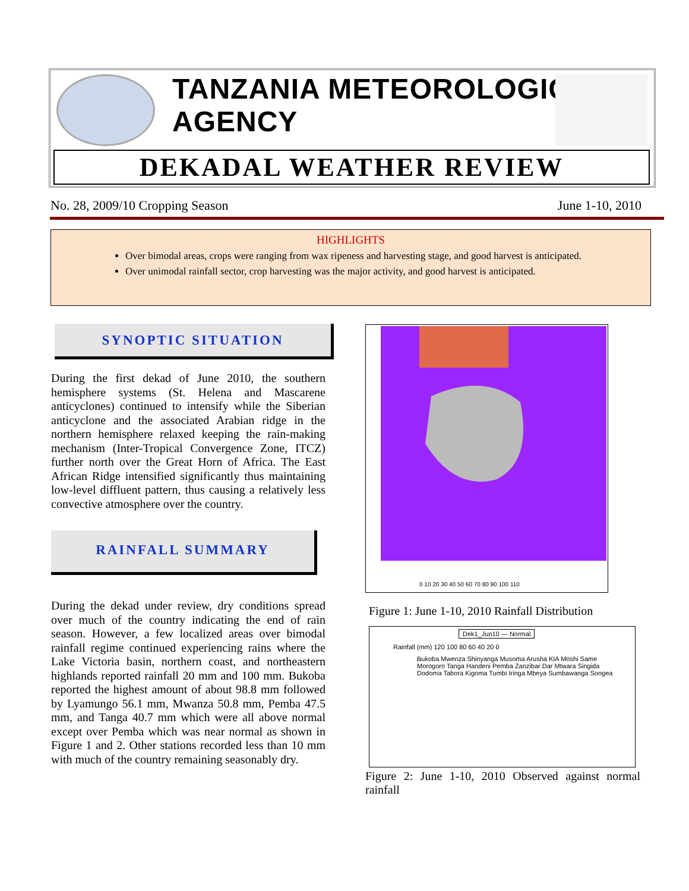TANZANIA METEOROLOGICAL AGENCY
DEKADAL WEATHER REVIEW
No. 28, 2009/10 Cropping Season June 1-10, 2010
HIGHLIGHTS
Over bimodal areas, crops were ranging from wax ripeness and harvesting stage, and good harvest is anticipated.
Over unimodal rainfall sector, crop harvesting was the major activity, and good harvest is anticipated.
SYNOPTIC SITUATION
During the first dekad of June 2010, the southern hemisphere systems (St. Helena and Mascarene anticyclones) continued to intensify while the Siberian anticyclone and the associated Arabian ridge in the northern hemisphere relaxed keeping the rain-making mechanism (Inter-Tropical Convergence Zone, ITCZ) further north over the Great Horn of Africa. The East African Ridge intensified significantly thus maintaining low-level diffluent pattern, thus causing a relatively less convective atmosphere over the country.
RAINFALL SUMMARY
During the dekad under review, dry conditions spread over much of the country indicating the end of rain season. However, a few localized areas over bimodal rainfall regime continued experiencing rains where the Lake Victoria basin, northern coast, and northeastern highlands reported rainfall 20 mm and 100 mm. Bukoba reported the highest amount of about 98.8 mm followed by Lyamungo 56.1 mm, Mwanza 50.8 mm, Pemba 47.5 mm, and Tanga 40.7 mm which were all above normal except over Pemba which was near normal as shown in Figure 1 and 2. Other stations recorded less than 10 mm with much of the country remaining seasonably dry.
0 10 20 30 40 50 60 70 80 90 100 110
Figure 1: June 1-10, 2010 Rainfall Distribution
Dek1_Jun10 — Normal
Rainfall (mm) 120 100 80 60 40 20 0
Bukoba Mwenza Shinyanga Musoma Arusha KIA Moshi Same Morogoro Tanga Handeni Pemba Zanzibar Dar Mtwara Singida Dodoma Tabora Kigoma Tumbi Iringa Mbeya Sumbawanga Songea
Figure 2: June 1-10, 2010 Observed against normal rainfall